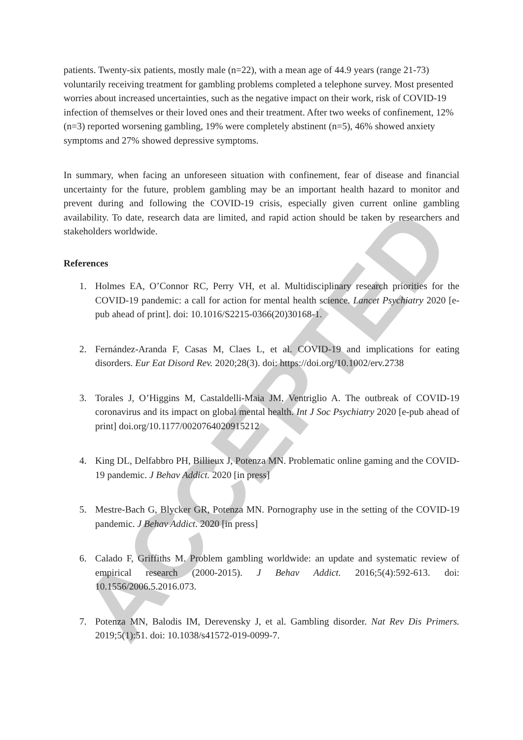ACCEPTED
patients. Twenty-six patients, mostly male (n=22), with a mean age of 44.9 years (range 21-73) voluntarily receiving treatment for gambling problems completed a telephone survey. Most presented worries about increased uncertainties, such as the negative impact on their work, risk of COVID-19 infection of themselves or their loved ones and their treatment. After two weeks of confinement, 12% (n=3) reported worsening gambling, 19% were completely abstinent (n=5), 46% showed anxiety symptoms and 27% showed depressive symptoms.
In summary, when facing an unforeseen situation with confinement, fear of disease and financial uncertainty for the future, problem gambling may be an important health hazard to monitor and prevent during and following the COVID-19 crisis, especially given current online gambling availability. To date, research data are limited, and rapid action should be taken by researchers and stakeholders worldwide.
References
1. Holmes EA, O’Connor RC, Perry VH, et al. Multidisciplinary research priorities for the COVID-19 pandemic: a call for action for mental health science. Lancet Psychiatry 2020 [e-pub ahead of print]. doi: 10.1016/S2215-0366(20)30168-1.
2. Fernández-Aranda F, Casas M, Claes L, et al. COVID-19 and implications for eating disorders. Eur Eat Disord Rev. 2020;28(3). doi: https://doi.org/10.1002/erv.2738
3. Torales J, O’Higgins M, Castaldelli-Maia JM, Ventriglio A. The outbreak of COVID-19 coronavirus and its impact on global mental health. Int J Soc Psychiatry 2020 [e-pub ahead of print] doi.org/10.1177/0020764020915212
4. King DL, Delfabbro PH, Billieux J, Potenza MN. Problematic online gaming and the COVID-19 pandemic. J Behav Addict. 2020 [in press]
5. Mestre-Bach G, Blycker GR, Potenza MN. Pornography use in the setting of the COVID-19 pandemic. J Behav Addict. 2020 [in press]
6. Calado F, Griffiths M. Problem gambling worldwide: an update and systematic review of empirical research (2000-2015). J Behav Addict. 2016;5(4):592-613. doi: 10.1556/2006.5.2016.073.
7. Potenza MN, Balodis IM, Derevensky J, et al. Gambling disorder. Nat Rev Dis Primers. 2019;5(1):51. doi: 10.1038/s41572-019-0099-7.